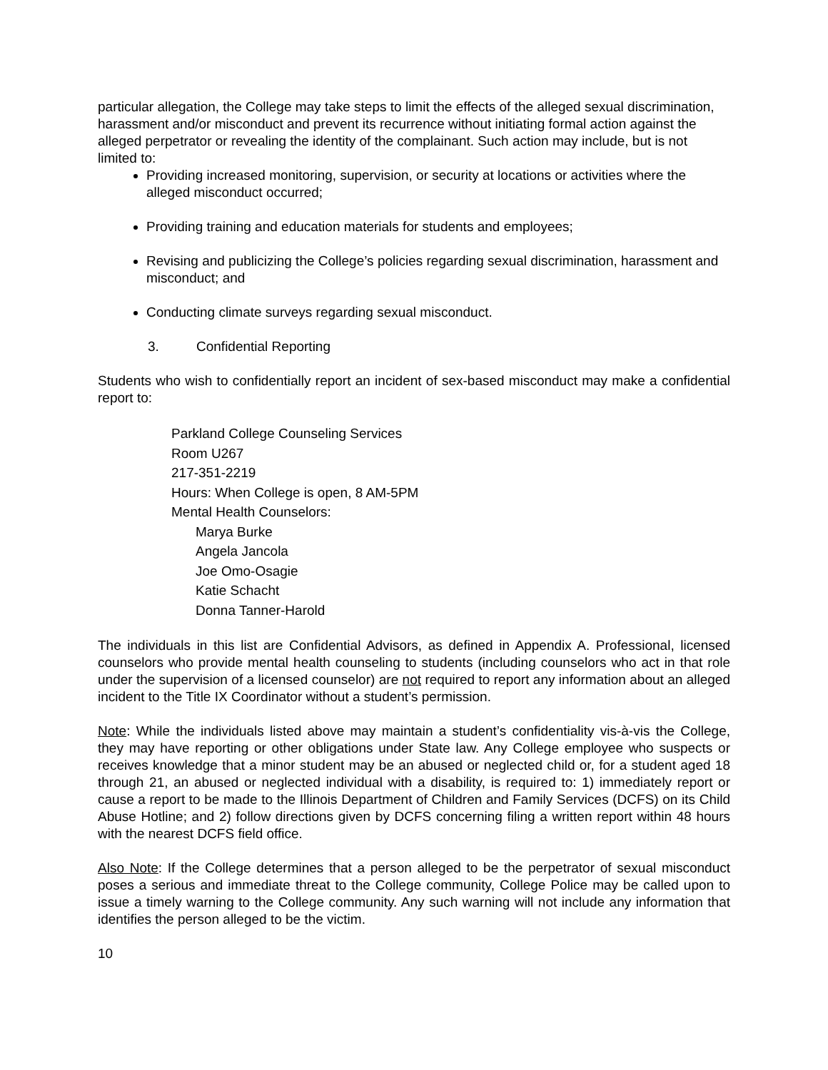particular allegation, the College may take steps to limit the effects of the alleged sexual discrimination, harassment and/or misconduct and prevent its recurrence without initiating formal action against the alleged perpetrator or revealing the identity of the complainant. Such action may include, but is not limited to:
Providing increased monitoring, supervision, or security at locations or activities where the alleged misconduct occurred;
Providing training and education materials for students and employees;
Revising and publicizing the College’s policies regarding sexual discrimination, harassment and misconduct; and
Conducting climate surveys regarding sexual misconduct.
3. Confidential Reporting
Students who wish to confidentially report an incident of sex-based misconduct may make a confidential report to:
Parkland College Counseling Services
Room U267
217-351-2219
Hours: When College is open, 8 AM-5PM
Mental Health Counselors:
Marya Burke
Angela Jancola
Joe Omo-Osagie
Katie Schacht
Donna Tanner-Harold
The individuals in this list are Confidential Advisors, as defined in Appendix A. Professional, licensed counselors who provide mental health counseling to students (including counselors who act in that role under the supervision of a licensed counselor) are not required to report any information about an alleged incident to the Title IX Coordinator without a student’s permission.
Note: While the individuals listed above may maintain a student’s confidentiality vis-à-vis the College, they may have reporting or other obligations under State law. Any College employee who suspects or receives knowledge that a minor student may be an abused or neglected child or, for a student aged 18 through 21, an abused or neglected individual with a disability, is required to: 1) immediately report or cause a report to be made to the Illinois Department of Children and Family Services (DCFS) on its Child Abuse Hotline; and 2) follow directions given by DCFS concerning filing a written report within 48 hours with the nearest DCFS field office.
Also Note: If the College determines that a person alleged to be the perpetrator of sexual misconduct poses a serious and immediate threat to the College community, College Police may be called upon to issue a timely warning to the College community. Any such warning will not include any information that identifies the person alleged to be the victim.
10